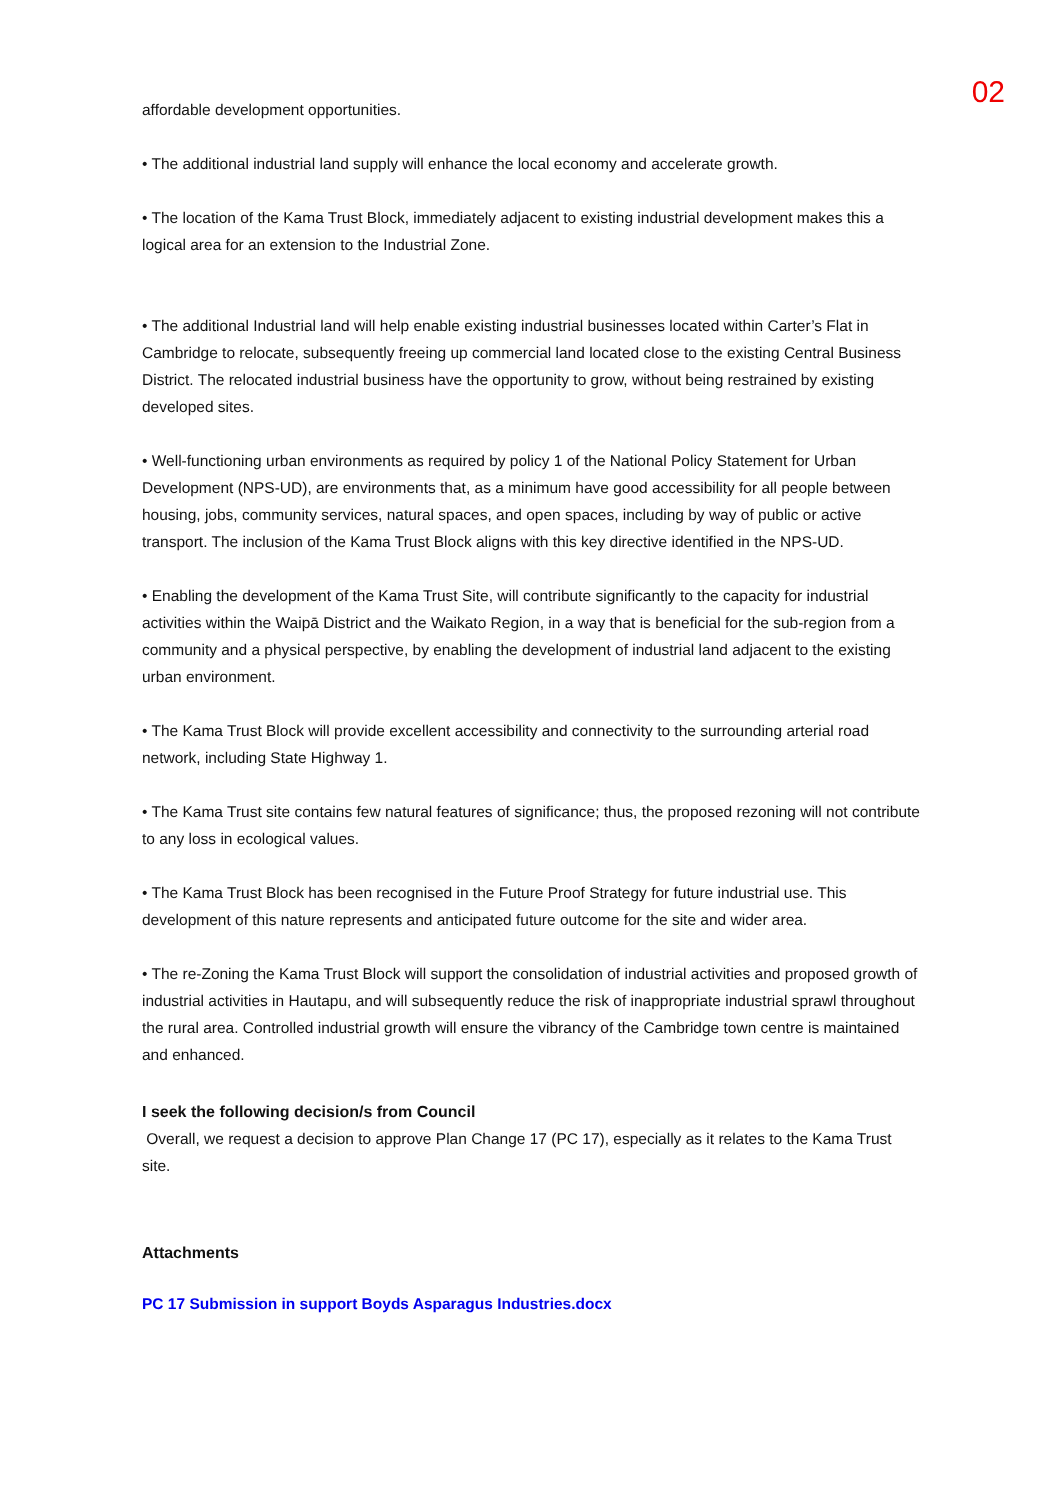02
affordable development opportunities.
• The additional industrial land supply will enhance the local economy and accelerate growth.
• The location of the Kama Trust Block, immediately adjacent to existing industrial development makes this a logical area for an extension to the Industrial Zone.
• The additional Industrial land will help enable existing industrial businesses located within Carter’s Flat in Cambridge to relocate, subsequently freeing up commercial land located close to the existing Central Business District. The relocated industrial business have the opportunity to grow, without being restrained by existing developed sites.
• Well-functioning urban environments as required by policy 1 of the National Policy Statement for Urban Development (NPS-UD), are environments that, as a minimum have good accessibility for all people between housing, jobs, community services, natural spaces, and open spaces, including by way of public or active transport. The inclusion of the Kama Trust Block aligns with this key directive identified in the NPS-UD.
• Enabling the development of the Kama Trust Site, will contribute significantly to the capacity for industrial activities within the Waipā District and the Waikato Region, in a way that is beneficial for the sub-region from a community and a physical perspective, by enabling the development of industrial land adjacent to the existing urban environment.
• The Kama Trust Block will provide excellent accessibility and connectivity to the surrounding arterial road network, including State Highway 1.
• The Kama Trust site contains few natural features of significance; thus, the proposed rezoning will not contribute to any loss in ecological values.
• The Kama Trust Block has been recognised in the Future Proof Strategy for future industrial use. This development of this nature represents and anticipated future outcome for the site and wider area.
• The re-Zoning the Kama Trust Block will support the consolidation of industrial activities and proposed growth of industrial activities in Hautapu, and will subsequently reduce the risk of inappropriate industrial sprawl throughout the rural area. Controlled industrial growth will ensure the vibrancy of the Cambridge town centre is maintained and enhanced.
I seek the following decision/s from Council
Overall, we request a decision to approve Plan Change 17 (PC 17), especially as it relates to the Kama Trust site.
Attachments
PC 17 Submission in support Boyds Asparagus Industries.docx